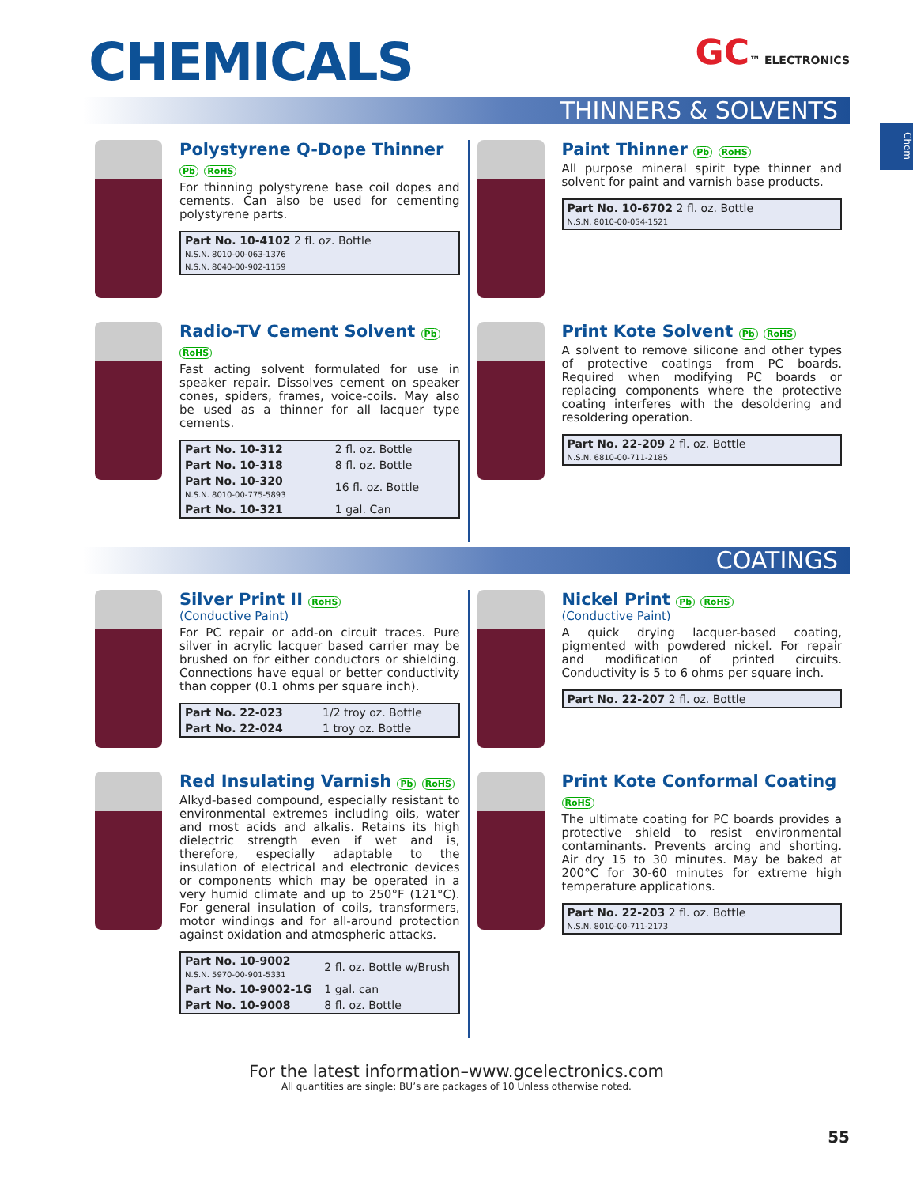CHEMICALS
GC™ ELECTRONICS
THINNERS & SOLVENTS
Chem
Polystyrene Q-Dope Thinner Pb RoHS
For thinning polystyrene base coil dopes and cements. Can also be used for cementing polystyrene parts.
| Part No. 10-4102 2 fl. oz. Bottle N.S.N. 8010-00-063-1376 N.S.N. 8040-00-902-1159 |
Radio-TV Cement Solvent Pb RoHS
Fast acting solvent formulated for use in speaker repair. Dissolves cement on speaker cones, spiders, frames, voice-coils. May also be used as a thinner for all lacquer type cements.
| Part No. 10-312 | 2 fl. oz. Bottle |
| Part No. 10-318 | 8 fl. oz. Bottle |
| Part No. 10-320 N.S.N. 8010-00-775-5893 | 16 fl. oz. Bottle |
| Part No. 10-321 | 1 gal. Can |
Paint Thinner Pb RoHS
All purpose mineral spirit type thinner and solvent for paint and varnish base products.
| Part No. 10-6702 2 fl. oz. Bottle N.S.N. 8010-00-054-1521 |
Print Kote Solvent Pb RoHS
A solvent to remove silicone and other types of protective coatings from PC boards. Required when modifying PC boards or replacing components where the protective coating interferes with the desoldering and resoldering operation.
| Part No. 22-209 2 fl. oz. Bottle N.S.N. 6810-00-711-2185 |
COATINGS
Silver Print II RoHS
(Conductive Paint)
For PC repair or add-on circuit traces. Pure silver in acrylic lacquer based carrier may be brushed on for either conductors or shielding. Connections have equal or better conductivity than copper (0.1 ohms per square inch).
| Part No. 22-023 | 1/2 troy oz. Bottle |
| Part No. 22-024 | 1 troy oz. Bottle |
Red Insulating Varnish Pb RoHS
Alkyd-based compound, especially resistant to environmental extremes including oils, water and most acids and alkalis. Retains its high dielectric strength even if wet and is, therefore, especially adaptable to the insulation of electrical and electronic devices or components which may be operated in a very humid climate and up to 250°F (121°C). For general insulation of coils, transformers, motor windings and for all-around protection against oxidation and atmospheric attacks.
| Part No. 10-9002 N.S.N. 5970-00-901-5331 | 2 fl. oz. Bottle w/Brush |
| Part No. 10-9002-1G | 1 gal. can |
| Part No. 10-9008 | 8 fl. oz. Bottle |
Nickel Print Pb RoHS
(Conductive Paint)
A quick drying lacquer-based coating, pigmented with powdered nickel. For repair and modification of printed circuits. Conductivity is 5 to 6 ohms per square inch.
| Part No. 22-207 2 fl. oz. Bottle |
Print Kote Conformal Coating RoHS
The ultimate coating for PC boards provides a protective shield to resist environmental contaminants. Prevents arcing and shorting. Air dry 15 to 30 minutes. May be baked at 200°C for 30-60 minutes for extreme high temperature applications.
| Part No. 22-203 2 fl. oz. Bottle N.S.N. 8010-00-711-2173 |
For the latest information–www.gcelectronics.com
All quantities are single; BU’s are packages of 10 Unless otherwise noted.
55